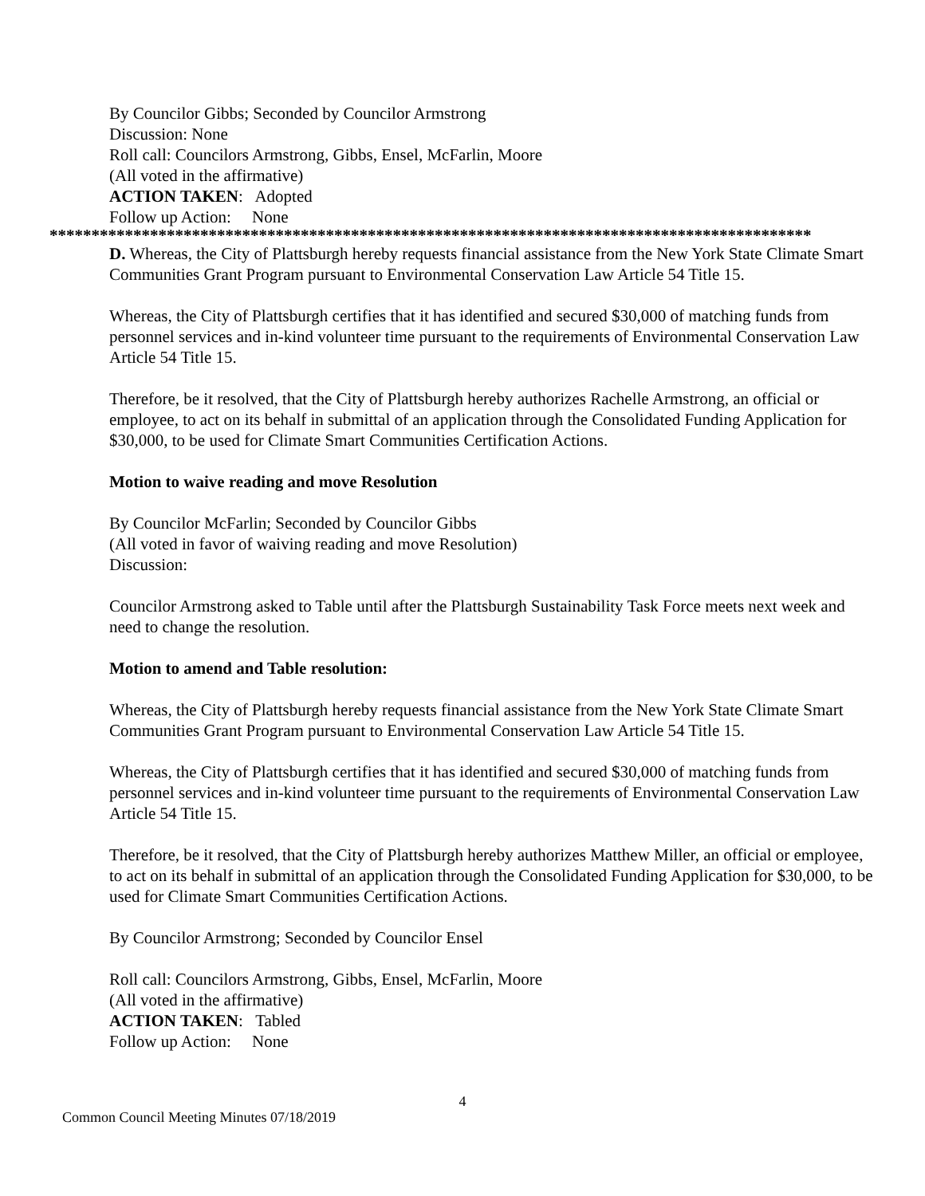By Councilor Gibbs; Seconded by Councilor Armstrong
Discussion: None
Roll call: Councilors Armstrong, Gibbs, Ensel, McFarlin, Moore
(All voted in the affirmative)
ACTION TAKEN: Adopted
Follow up Action: None
*******************************************************************************************
D. Whereas, the City of Plattsburgh hereby requests financial assistance from the New York State Climate Smart Communities Grant Program pursuant to Environmental Conservation Law Article 54 Title 15.
Whereas, the City of Plattsburgh certifies that it has identified and secured $30,000 of matching funds from personnel services and in-kind volunteer time pursuant to the requirements of Environmental Conservation Law Article 54 Title 15.
Therefore, be it resolved, that the City of Plattsburgh hereby authorizes Rachelle Armstrong, an official or employee, to act on its behalf in submittal of an application through the Consolidated Funding Application for $30,000, to be used for Climate Smart Communities Certification Actions.
Motion to waive reading and move Resolution
By Councilor McFarlin; Seconded by Councilor Gibbs
(All voted in favor of waiving reading and move Resolution)
Discussion:
Councilor Armstrong asked to Table until after the Plattsburgh Sustainability Task Force meets next week and need to change the resolution.
Motion to amend and Table resolution:
Whereas, the City of Plattsburgh hereby requests financial assistance from the New York State Climate Smart Communities Grant Program pursuant to Environmental Conservation Law Article 54 Title 15.
Whereas, the City of Plattsburgh certifies that it has identified and secured $30,000 of matching funds from personnel services and in-kind volunteer time pursuant to the requirements of Environmental Conservation Law Article 54 Title 15.
Therefore, be it resolved, that the City of Plattsburgh hereby authorizes Matthew Miller, an official or employee, to act on its behalf in submittal of an application through the Consolidated Funding Application for $30,000, to be used for Climate Smart Communities Certification Actions.
By Councilor Armstrong; Seconded by Councilor Ensel
Roll call: Councilors Armstrong, Gibbs, Ensel, McFarlin, Moore
(All voted in the affirmative)
ACTION TAKEN: Tabled
Follow up Action: None
4
Common Council Meeting Minutes 07/18/2019